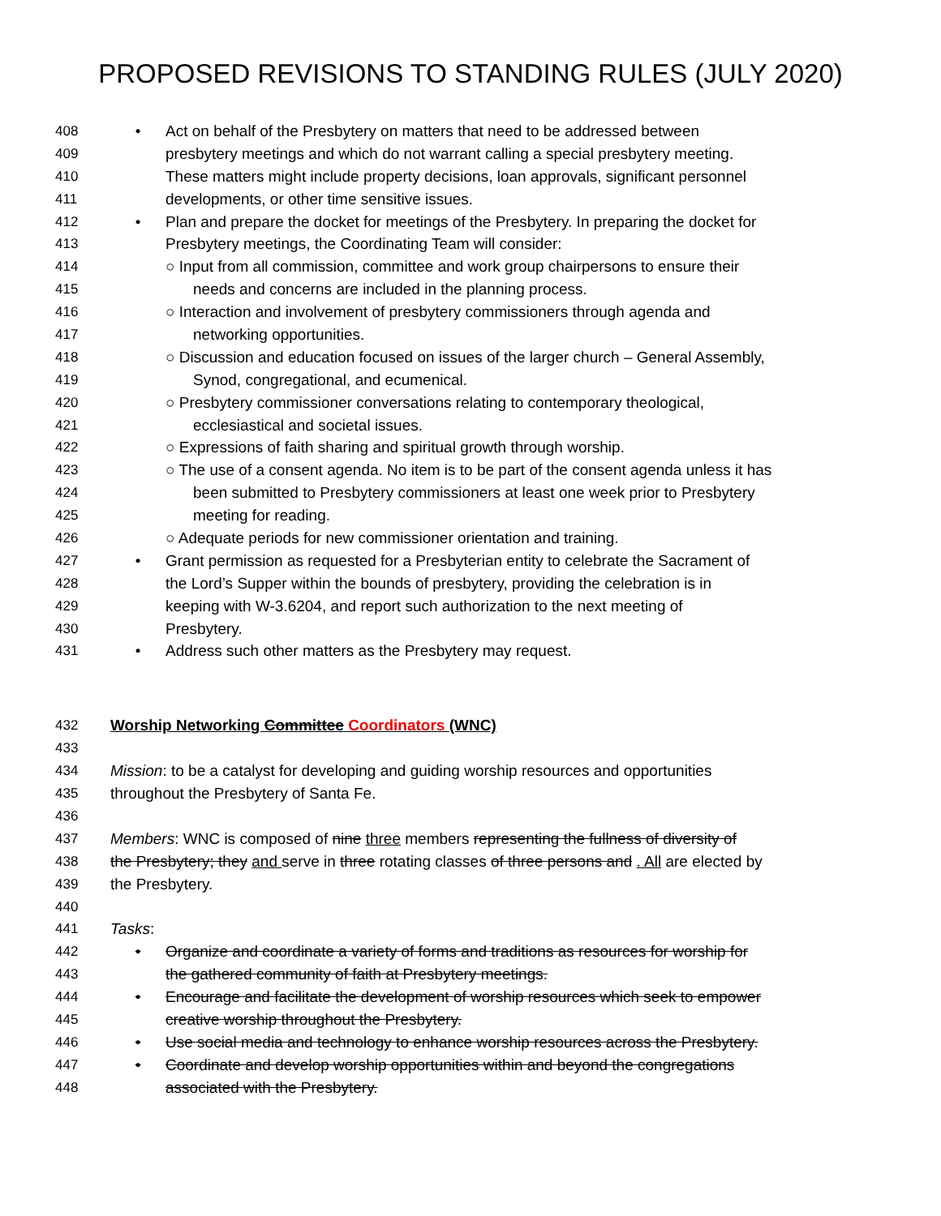PROPOSED REVISIONS TO STANDING RULES (JULY 2020)
408 • Act on behalf of the Presbytery on matters that need to be addressed between
409 presbytery meetings and which do not warrant calling a special presbytery meeting.
410 These matters might include property decisions, loan approvals, significant personnel
411 developments, or other time sensitive issues.
412 • Plan and prepare the docket for meetings of the Presbytery. In preparing the docket for
413 Presbytery meetings, the Coordinating Team will consider:
414 ○ Input from all commission, committee and work group chairpersons to ensure their
415 needs and concerns are included in the planning process.
416 ○ Interaction and involvement of presbytery commissioners through agenda and
417 networking opportunities.
418 ○ Discussion and education focused on issues of the larger church – General Assembly,
419 Synod, congregational, and ecumenical.
420 ○ Presbytery commissioner conversations relating to contemporary theological,
421 ecclesiastical and societal issues.
422 ○ Expressions of faith sharing and spiritual growth through worship.
423 ○ The use of a consent agenda. No item is to be part of the consent agenda unless it has
424 been submitted to Presbytery commissioners at least one week prior to Presbytery
425 meeting for reading.
426 ○ Adequate periods for new commissioner orientation and training.
427 • Grant permission as requested for a Presbyterian entity to celebrate the Sacrament of
428 the Lord’s Supper within the bounds of presbytery, providing the celebration is in
429 keeping with W-3.6204, and report such authorization to the next meeting of
430 Presbytery.
431 • Address such other matters as the Presbytery may request.
432 Worship Networking Committee Coordinators (WNC)
433
434 Mission: to be a catalyst for developing and guiding worship resources and opportunities
435 throughout the Presbytery of Santa Fe.
436
437 Members: WNC is composed of nine three members representing the fullness of diversity of
438 the Presbytery; they and serve in three rotating classes of three persons and . All are elected by
439 the Presbytery.
440
441 Tasks:
442 • Organize and coordinate a variety of forms and traditions as resources for worship for
443 the gathered community of faith at Presbytery meetings.
444 • Encourage and facilitate the development of worship resources which seek to empower
445 creative worship throughout the Presbytery.
446 • Use social media and technology to enhance worship resources across the Presbytery.
447 • Coordinate and develop worship opportunities within and beyond the congregations
448 associated with the Presbytery.